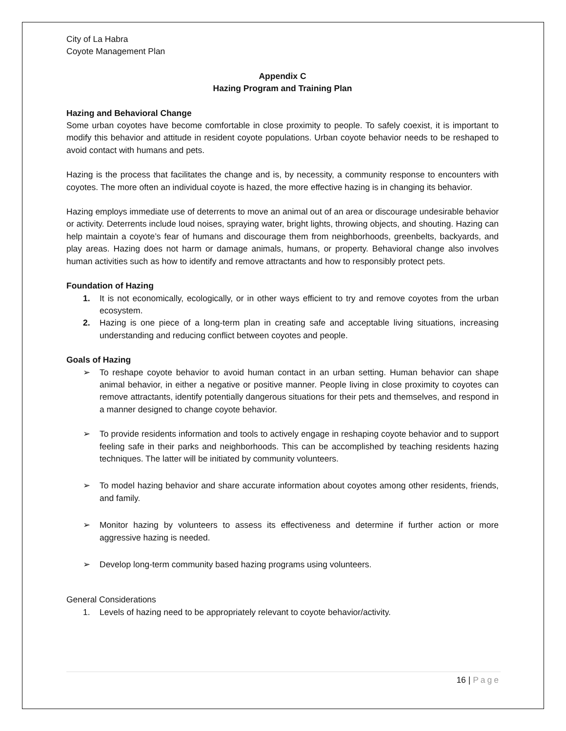City of La Habra
Coyote Management Plan
Appendix C
Hazing Program and Training Plan
Hazing and Behavioral Change
Some urban coyotes have become comfortable in close proximity to people. To safely coexist, it is important to modify this behavior and attitude in resident coyote populations. Urban coyote behavior needs to be reshaped to avoid contact with humans and pets.
Hazing is the process that facilitates the change and is, by necessity, a community response to encounters with coyotes. The more often an individual coyote is hazed, the more effective hazing is in changing its behavior.
Hazing employs immediate use of deterrents to move an animal out of an area or discourage undesirable behavior or activity. Deterrents include loud noises, spraying water, bright lights, throwing objects, and shouting. Hazing can help maintain a coyote’s fear of humans and discourage them from neighborhoods, greenbelts, backyards, and play areas. Hazing does not harm or damage animals, humans, or property. Behavioral change also involves human activities such as how to identify and remove attractants and how to responsibly protect pets.
Foundation of Hazing
1. It is not economically, ecologically, or in other ways efficient to try and remove coyotes from the urban ecosystem.
2. Hazing is one piece of a long-term plan in creating safe and acceptable living situations, increasing understanding and reducing conflict between coyotes and people.
Goals of Hazing
➢ To reshape coyote behavior to avoid human contact in an urban setting. Human behavior can shape animal behavior, in either a negative or positive manner. People living in close proximity to coyotes can remove attractants, identify potentially dangerous situations for their pets and themselves, and respond in a manner designed to change coyote behavior.
➢ To provide residents information and tools to actively engage in reshaping coyote behavior and to support feeling safe in their parks and neighborhoods. This can be accomplished by teaching residents hazing techniques. The latter will be initiated by community volunteers.
➢ To model hazing behavior and share accurate information about coyotes among other residents, friends, and family.
➢ Monitor hazing by volunteers to assess its effectiveness and determine if further action or more aggressive hazing is needed.
➢ Develop long-term community based hazing programs using volunteers.
General Considerations
1. Levels of hazing need to be appropriately relevant to coyote behavior/activity.
16 | Page